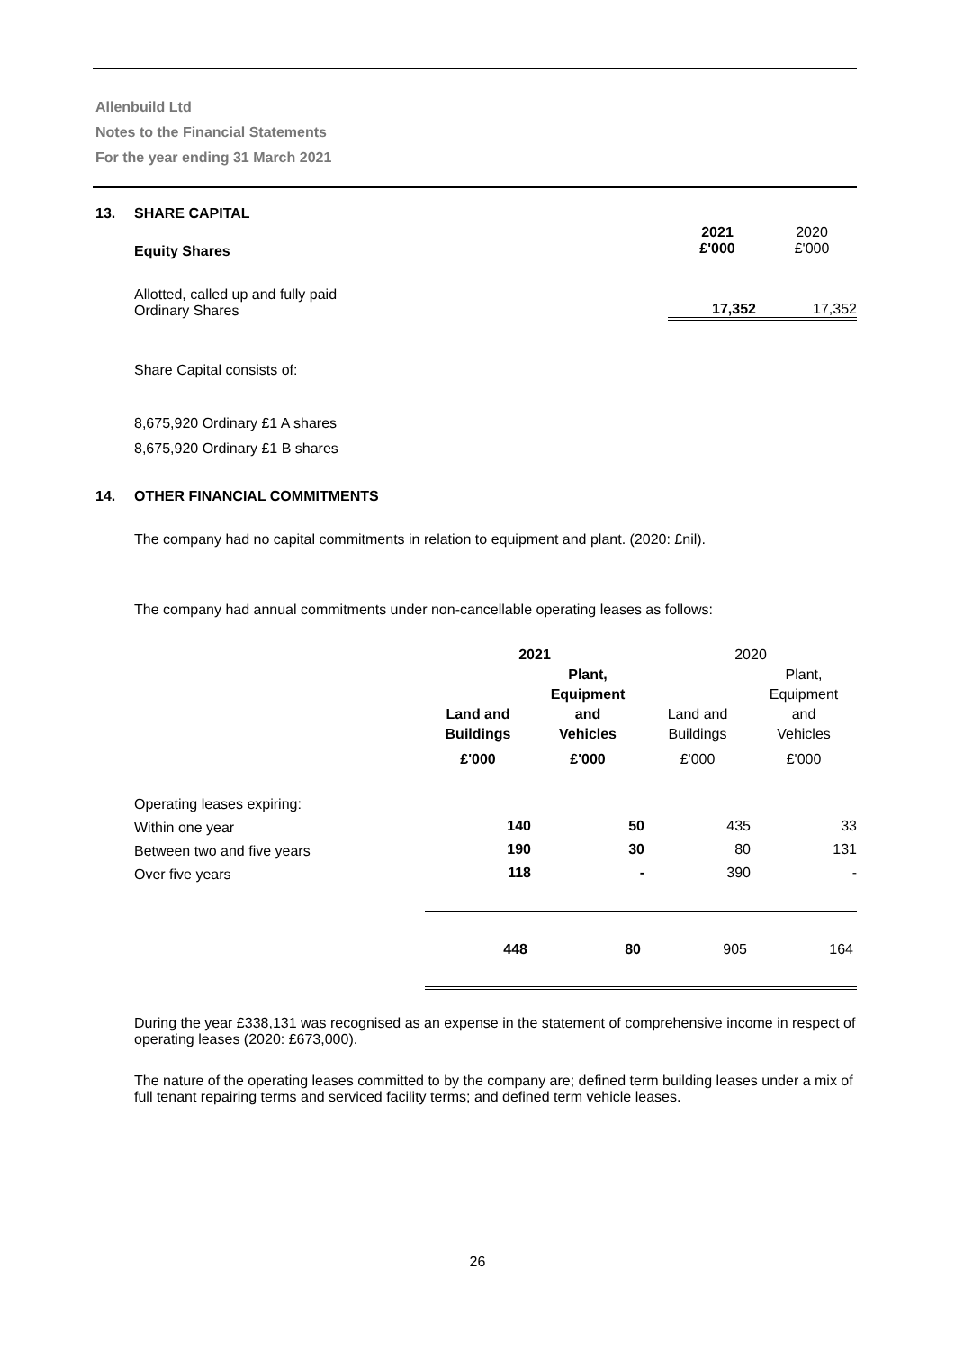Allenbuild Ltd
Notes to the Financial Statements
For the year ending 31 March 2021
| 13. | SHARE CAPITAL | | |
| | Equity Shares | 2021 £'000 | 2020 £'000 |
| | Allotted, called up and fully paid Ordinary Shares | 17,352 | 17,352 |
Share Capital consists of:
8,675,920 Ordinary £1 A shares
8,675,920 Ordinary £1 B shares
14. OTHER FINANCIAL COMMITMENTS
The company had no capital commitments in relation to equipment and plant. (2020: £nil).
The company had annual commitments under non-cancellable operating leases as follows:
| | 2021 | | 2020 | |
| | Land and Buildings | Plant, Equipment and Vehicles | Land and Buildings | Plant, Equipment and Vehicles |
| | £'000 | £'000 | £'000 | £'000 |
| Operating leases expiring: | | | | |
| Within one year | 140 | 50 | 435 | 33 |
| Between two and five years | 190 | 30 | 80 | 131 |
| Over five years | 118 | - | 390 | - |
| | 448 | 80 | 905 | 164 |
During the year £338,131 was recognised as an expense in the statement of comprehensive income in respect of operating leases (2020: £673,000).
The nature of the operating leases committed to by the company are; defined term building leases under a mix of full tenant repairing terms and serviced facility terms; and defined term vehicle leases.
26